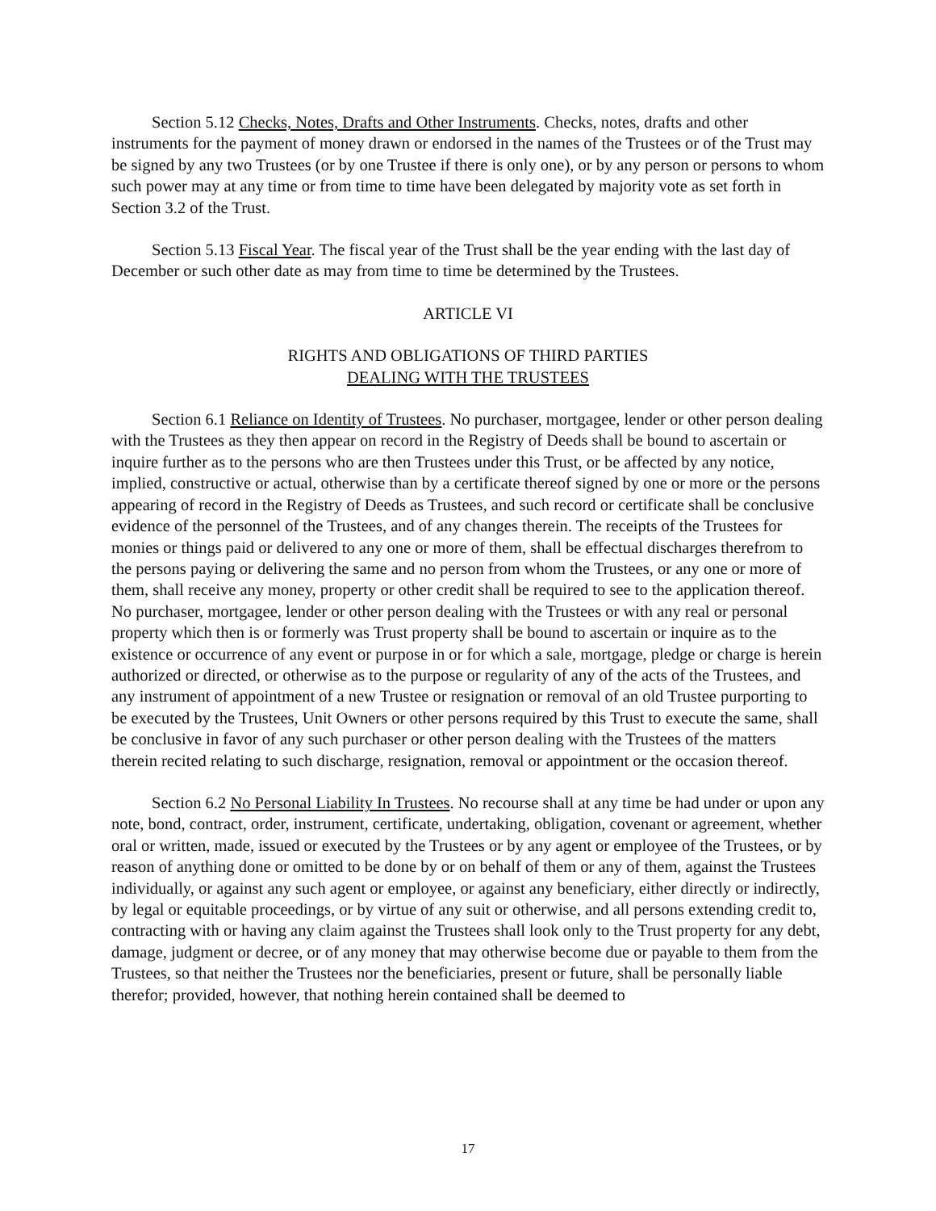Section 5.12 Checks, Notes, Drafts and Other Instruments. Checks, notes, drafts and other instruments for the payment of money drawn or endorsed in the names of the Trustees or of the Trust may be signed by any two Trustees (or by one Trustee if there is only one), or by any person or persons to whom such power may at any time or from time to time have been delegated by majority vote as set forth in Section 3.2 of the Trust.
Section 5.13 Fiscal Year. The fiscal year of the Trust shall be the year ending with the last day of December or such other date as may from time to time be determined by the Trustees.
ARTICLE VI
RIGHTS AND OBLIGATIONS OF THIRD PARTIES
DEALING WITH THE TRUSTEES
Section 6.1 Reliance on Identity of Trustees. No purchaser, mortgagee, lender or other person dealing with the Trustees as they then appear on record in the Registry of Deeds shall be bound to ascertain or inquire further as to the persons who are then Trustees under this Trust, or be affected by any notice, implied, constructive or actual, otherwise than by a certificate thereof signed by one or more or the persons appearing of record in the Registry of Deeds as Trustees, and such record or certificate shall be conclusive evidence of the personnel of the Trustees, and of any changes therein. The receipts of the Trustees for monies or things paid or delivered to any one or more of them, shall be effectual discharges therefrom to the persons paying or delivering the same and no person from whom the Trustees, or any one or more of them, shall receive any money, property or other credit shall be required to see to the application thereof. No purchaser, mortgagee, lender or other person dealing with the Trustees or with any real or personal property which then is or formerly was Trust property shall be bound to ascertain or inquire as to the existence or occurrence of any event or purpose in or for which a sale, mortgage, pledge or charge is herein authorized or directed, or otherwise as to the purpose or regularity of any of the acts of the Trustees, and any instrument of appointment of a new Trustee or resignation or removal of an old Trustee purporting to be executed by the Trustees, Unit Owners or other persons required by this Trust to execute the same, shall be conclusive in favor of any such purchaser or other person dealing with the Trustees of the matters therein recited relating to such discharge, resignation, removal or appointment or the occasion thereof.
Section 6.2 No Personal Liability In Trustees. No recourse shall at any time be had under or upon any note, bond, contract, order, instrument, certificate, undertaking, obligation, covenant or agreement, whether oral or written, made, issued or executed by the Trustees or by any agent or employee of the Trustees, or by reason of anything done or omitted to be done by or on behalf of them or any of them, against the Trustees individually, or against any such agent or employee, or against any beneficiary, either directly or indirectly, by legal or equitable proceedings, or by virtue of any suit or otherwise, and all persons extending credit to, contracting with or having any claim against the Trustees shall look only to the Trust property for any debt, damage, judgment or decree, or of any money that may otherwise become due or payable to them from the Trustees, so that neither the Trustees nor the beneficiaries, present or future, shall be personally liable therefor; provided, however, that nothing herein contained shall be deemed to
17